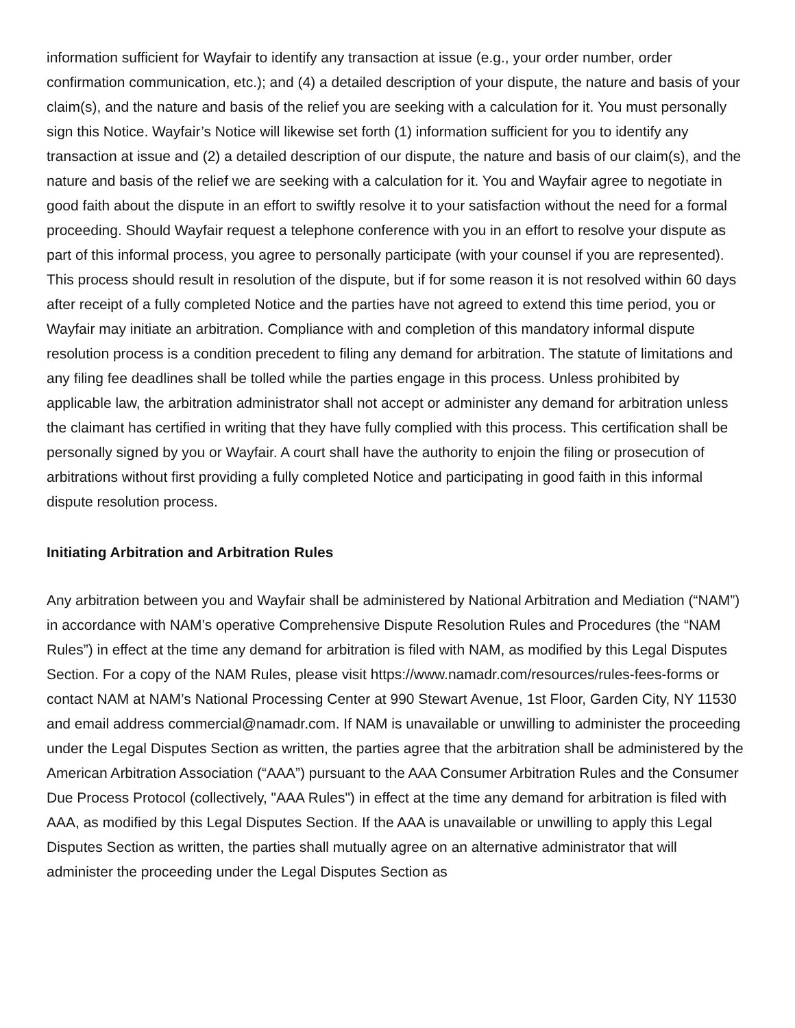information sufficient for Wayfair to identify any transaction at issue (e.g., your order number, order confirmation communication, etc.); and (4) a detailed description of your dispute, the nature and basis of your claim(s), and the nature and basis of the relief you are seeking with a calculation for it. You must personally sign this Notice. Wayfair’s Notice will likewise set forth (1) information sufficient for you to identify any transaction at issue and (2) a detailed description of our dispute, the nature and basis of our claim(s), and the nature and basis of the relief we are seeking with a calculation for it. You and Wayfair agree to negotiate in good faith about the dispute in an effort to swiftly resolve it to your satisfaction without the need for a formal proceeding. Should Wayfair request a telephone conference with you in an effort to resolve your dispute as part of this informal process, you agree to personally participate (with your counsel if you are represented). This process should result in resolution of the dispute, but if for some reason it is not resolved within 60 days after receipt of a fully completed Notice and the parties have not agreed to extend this time period, you or Wayfair may initiate an arbitration. Compliance with and completion of this mandatory informal dispute resolution process is a condition precedent to filing any demand for arbitration. The statute of limitations and any filing fee deadlines shall be tolled while the parties engage in this process. Unless prohibited by applicable law, the arbitration administrator shall not accept or administer any demand for arbitration unless the claimant has certified in writing that they have fully complied with this process. This certification shall be personally signed by you or Wayfair. A court shall have the authority to enjoin the filing or prosecution of arbitrations without first providing a fully completed Notice and participating in good faith in this informal dispute resolution process.
Initiating Arbitration and Arbitration Rules
Any arbitration between you and Wayfair shall be administered by National Arbitration and Mediation (“NAM”) in accordance with NAM’s operative Comprehensive Dispute Resolution Rules and Procedures (the “NAM Rules”) in effect at the time any demand for arbitration is filed with NAM, as modified by this Legal Disputes Section. For a copy of the NAM Rules, please visit https://www.namadr.com/resources/rules-fees-forms or contact NAM at NAM’s National Processing Center at 990 Stewart Avenue, 1st Floor, Garden City, NY 11530 and email address commercial@namadr.com. If NAM is unavailable or unwilling to administer the proceeding under the Legal Disputes Section as written, the parties agree that the arbitration shall be administered by the American Arbitration Association (“AAA”) pursuant to the AAA Consumer Arbitration Rules and the Consumer Due Process Protocol (collectively, "AAA Rules") in effect at the time any demand for arbitration is filed with AAA, as modified by this Legal Disputes Section. If the AAA is unavailable or unwilling to apply this Legal Disputes Section as written, the parties shall mutually agree on an alternative administrator that will administer the proceeding under the Legal Disputes Section as